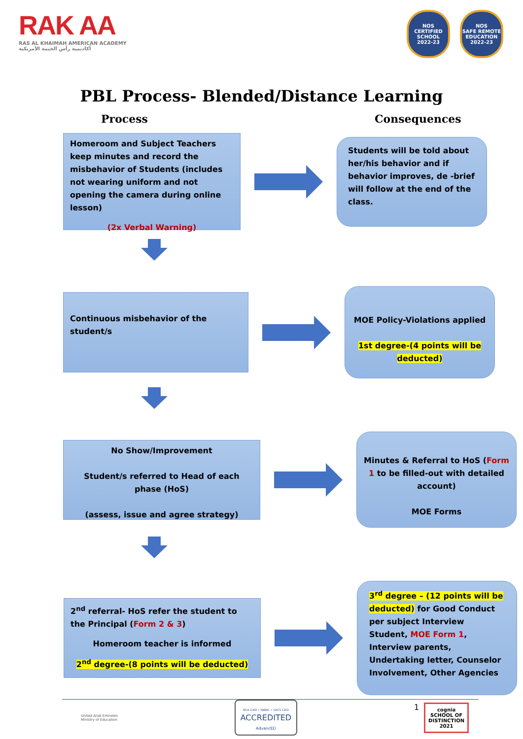RAK AA
RAS AL KHAIMAH AMERICAN ACADEMY
أكاديمية رأس الخيمة الأمريكية
NOS
CERTIFIED SCHOOL
2022-23 NOS
SAFE REMOTE EDUCATION
2022-23
PBL Process- Blended/Distance Learning
Process Consequences
Homeroom and Subject Teachers keep minutes and record the misbehavior of Students (includes not wearing uniform and not opening the camera during online lesson)
(2x Verbal Warning)
Students will be told about her/his behavior and if behavior improves, de -brief will follow at the end of the class.
Continuous misbehavior of the student/s
MOE Policy-Violations applied
1st degree-(4 points will be deducted)
No Show/Improvement
Student/s referred to Head of each phase (HoS)
(assess, issue and agree strategy)
Minutes & Referral to HoS (Form 1 to be filled-out with detailed account)
MOE Forms
2<sup>nd</sup> referral- HoS refer the student to the Principal (Form 2 & 3)
Homeroom teacher is informed
2<sup>nd</sup> degree-(8 points will be deducted)
3<sup>rd</sup> degree – (12 points will be deducted) for Good Conduct per subject Interview Student, MOE Form 1, Interview parents, Undertaking letter, Counselor Involvement, Other Agencies
United Arab Emirates
Ministry of Education
NCA CASI • NWAC • SACS CASI
ACCREDITED
AdvancED
1
cognia
SCHOOL OF
DISTINCTION
2021